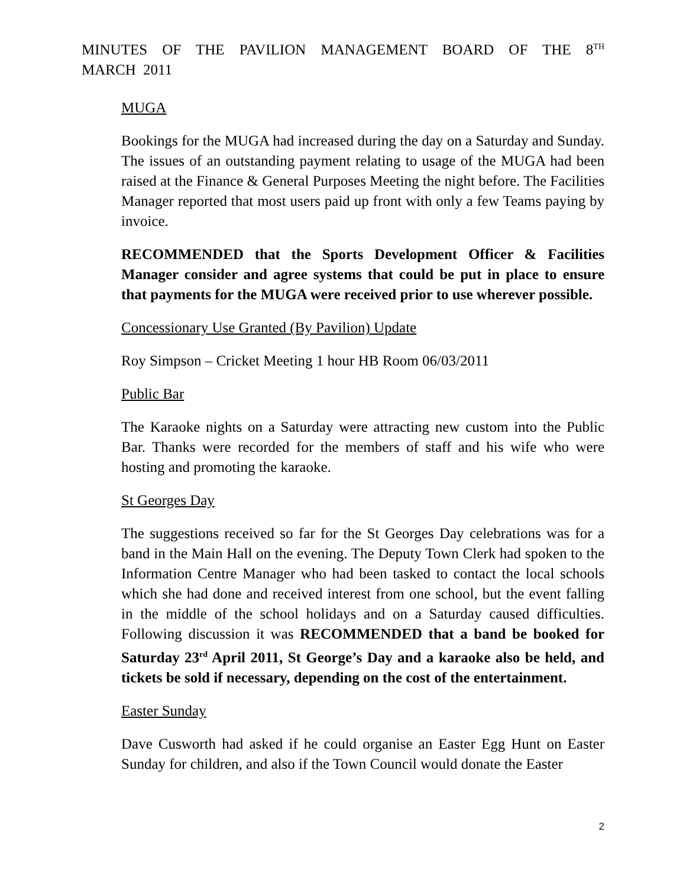MINUTES OF THE PAVILION MANAGEMENT BOARD OF THE 8<sup>TH</sup> MARCH 2011
MUGA
Bookings for the MUGA had increased during the day on a Saturday and Sunday. The issues of an outstanding payment relating to usage of the MUGA had been raised at the Finance & General Purposes Meeting the night before. The Facilities Manager reported that most users paid up front with only a few Teams paying by invoice.
RECOMMENDED that the Sports Development Officer & Facilities Manager consider and agree systems that could be put in place to ensure that payments for the MUGA were received prior to use wherever possible.
Concessionary Use Granted (By Pavilion) Update
Roy Simpson – Cricket Meeting 1 hour HB Room 06/03/2011
Public Bar
The Karaoke nights on a Saturday were attracting new custom into the Public Bar. Thanks were recorded for the members of staff and his wife who were hosting and promoting the karaoke.
St Georges Day
The suggestions received so far for the St Georges Day celebrations was for a band in the Main Hall on the evening. The Deputy Town Clerk had spoken to the Information Centre Manager who had been tasked to contact the local schools which she had done and received interest from one school, but the event falling in the middle of the school holidays and on a Saturday caused difficulties. Following discussion it was RECOMMENDED that a band be booked for Saturday 23<sup>rd</sup> April 2011, St George’s Day and a karaoke also be held, and tickets be sold if necessary, depending on the cost of the entertainment.
Easter Sunday
Dave Cusworth had asked if he could organise an Easter Egg Hunt on Easter Sunday for children, and also if the Town Council would donate the Easter
2